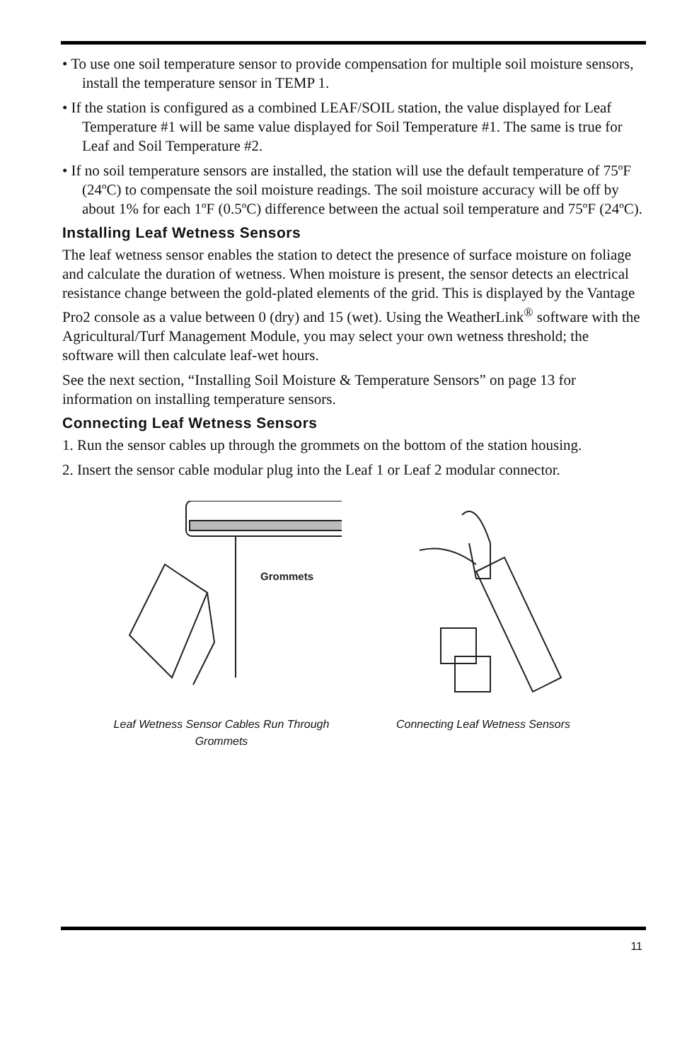• To use one soil temperature sensor to provide compensation for multiple soil moisture sensors, install the temperature sensor in TEMP 1.
• If the station is configured as a combined LEAF/SOIL station, the value displayed for Leaf Temperature #1 will be same value displayed for Soil Temperature #1. The same is true for Leaf and Soil Temperature #2.
• If no soil temperature sensors are installed, the station will use the default temperature of 75ºF (24ºC) to compensate the soil moisture readings. The soil moisture accuracy will be off by about 1% for each 1ºF (0.5ºC) difference between the actual soil temperature and 75ºF (24ºC).
Installing Leaf Wetness Sensors
The leaf wetness sensor enables the station to detect the presence of surface moisture on foliage and calculate the duration of wetness. When moisture is present, the sensor detects an electrical resistance change between the gold-plated elements of the grid. This is displayed by the Vantage Pro2 console as a value between 0 (dry) and 15 (wet). Using the WeatherLink<sup>®</sup> software with the Agricultural/Turf Management Module, you may select your own wetness threshold; the software will then calculate leaf-wet hours.
See the next section, “Installing Soil Moisture & Temperature Sensors” on page 13 for information on installing temperature sensors.
Connecting Leaf Wetness Sensors
1. Run the sensor cables up through the grommets on the bottom of the station housing.
2. Insert the sensor cable modular plug into the Leaf 1 or Leaf 2 modular connector.
Grommets
Leaf Wetness Sensor Cables Run Through Grommets
Connecting Leaf Wetness Sensors
11